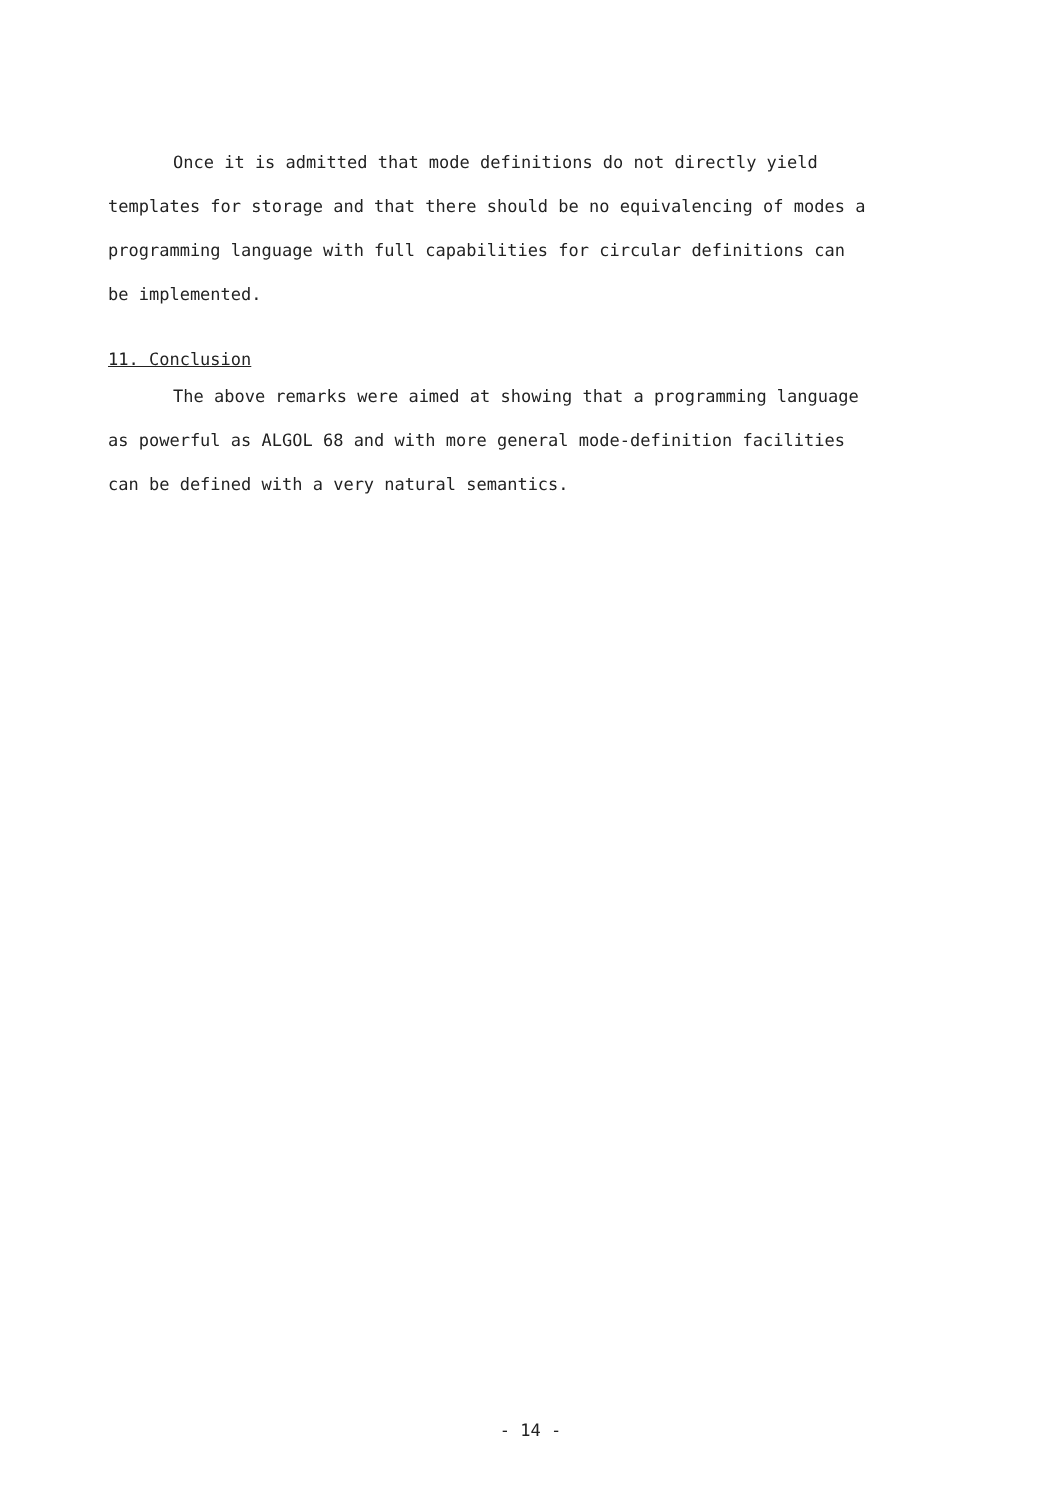Once it is admitted that mode definitions do not directly yield templates for storage and that there should be no equivalencing of modes a programming language with full capabilities for circular definitions can be implemented.
11. Conclusion
The above remarks were aimed at showing that a programming language as powerful as ALGOL 68 and with more general mode-definition facilities can be defined with a very natural semantics.
- 14 -